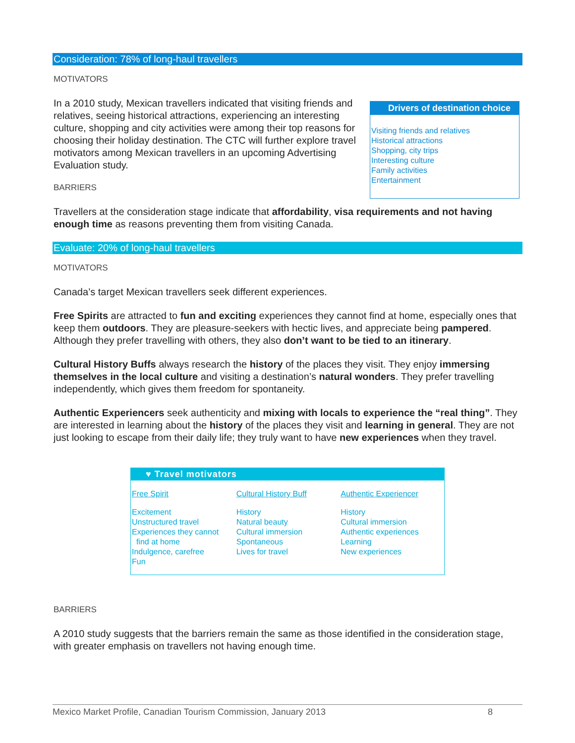Consideration: 78% of long-haul travellers
Drivers of destination choice
Visiting friends and relatives
Historical attractions
Shopping, city trips
Interesting culture
Family activities
Entertainment
MOTIVATORS
In a 2010 study, Mexican travellers indicated that visiting friends and relatives, seeing historical attractions, experiencing an interesting culture, shopping and city activities were among their top reasons for choosing their holiday destination. The CTC will further explore travel motivators among Mexican travellers in an upcoming Advertising Evaluation study.
BARRIERS
Travellers at the consideration stage indicate that affordability, visa requirements and not having enough time as reasons preventing them from visiting Canada.
Evaluate: 20% of long-haul travellers
MOTIVATORS
Canada’s target Mexican travellers seek different experiences.
Free Spirits are attracted to fun and exciting experiences they cannot find at home, especially ones that keep them outdoors. They are pleasure-seekers with hectic lives, and appreciate being pampered. Although they prefer travelling with others, they also don’t want to be tied to an itinerary.
Cultural History Buffs always research the history of the places they visit. They enjoy immersing themselves in the local culture and visiting a destination’s natural wonders. They prefer travelling independently, which gives them freedom for spontaneity.
Authentic Experiencers seek authenticity and mixing with locals to experience the “real thing”. They are interested in learning about the history of the places they visit and learning in general. They are not just looking to escape from their daily life; they truly want to have new experiences when they travel.
♥ Travel motivators
| Free Spirit | Cultural History Buff | Authentic Experiencer |
| --- | --- | --- |
| Excitement Unstructured travel Experiences they cannot find at home Indulgence, carefree Fun | History Natural beauty Cultural immersion Spontaneous Lives for travel | History Cultural immersion Authentic experiences Learning New experiences |
BARRIERS
A 2010 study suggests that the barriers remain the same as those identified in the consideration stage, with greater emphasis on travellers not having enough time.
Mexico Market Profile, Canadian Tourism Commission, January 2013 8